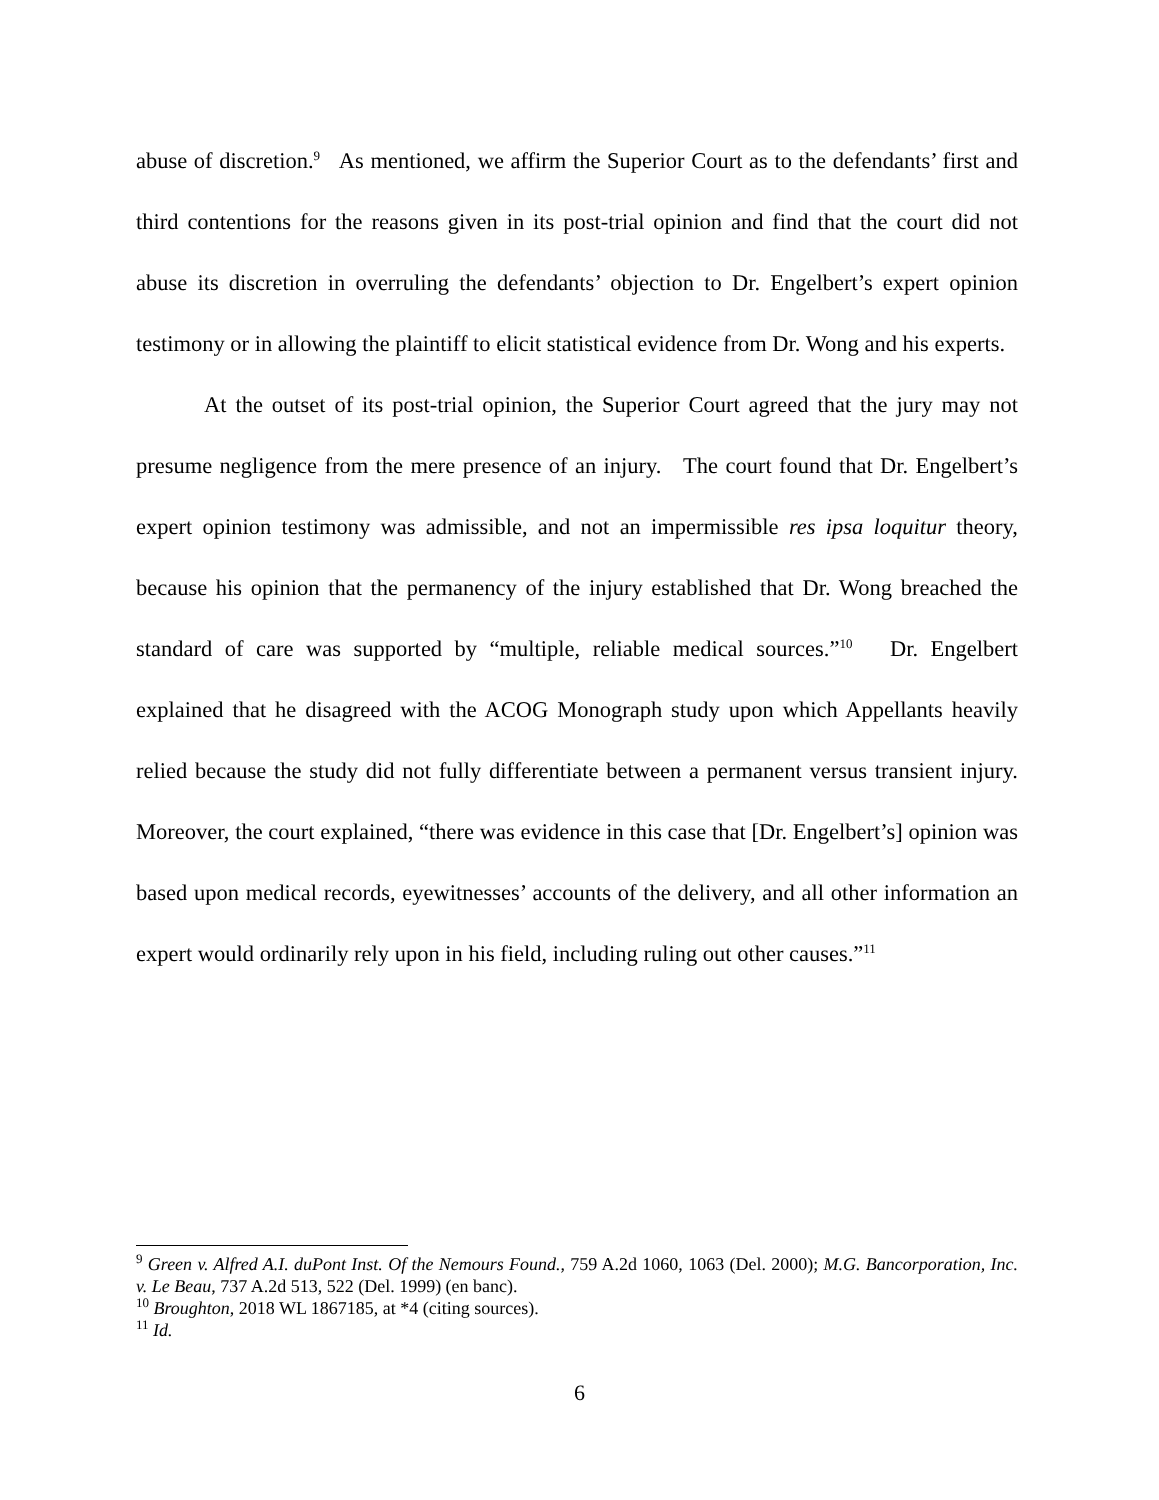abuse of discretion.<sup>9</sup> As mentioned, we affirm the Superior Court as to the defendants’ first and third contentions for the reasons given in its post-trial opinion and find that the court did not abuse its discretion in overruling the defendants’ objection to Dr. Engelbert’s expert opinion testimony or in allowing the plaintiff to elicit statistical evidence from Dr. Wong and his experts.
At the outset of its post-trial opinion, the Superior Court agreed that the jury may not presume negligence from the mere presence of an injury. The court found that Dr. Engelbert’s expert opinion testimony was admissible, and not an impermissible res ipsa loquitur theory, because his opinion that the permanency of the injury established that Dr. Wong breached the standard of care was supported by “multiple, reliable medical sources.”<sup>10</sup> Dr. Engelbert explained that he disagreed with the ACOG Monograph study upon which Appellants heavily relied because the study did not fully differentiate between a permanent versus transient injury. Moreover, the court explained, “there was evidence in this case that [Dr. Engelbert’s] opinion was based upon medical records, eyewitnesses’ accounts of the delivery, and all other information an expert would ordinarily rely upon in his field, including ruling out other causes.”<sup>11</sup>
<sup>9</sup> Green v. Alfred A.I. duPont Inst. Of the Nemours Found., 759 A.2d 1060, 1063 (Del. 2000); M.G. Bancorporation, Inc. v. Le Beau, 737 A.2d 513, 522 (Del. 1999) (en banc).
<sup>10</sup> Broughton, 2018 WL 1867185, at *4 (citing sources).
<sup>11</sup> Id.
6